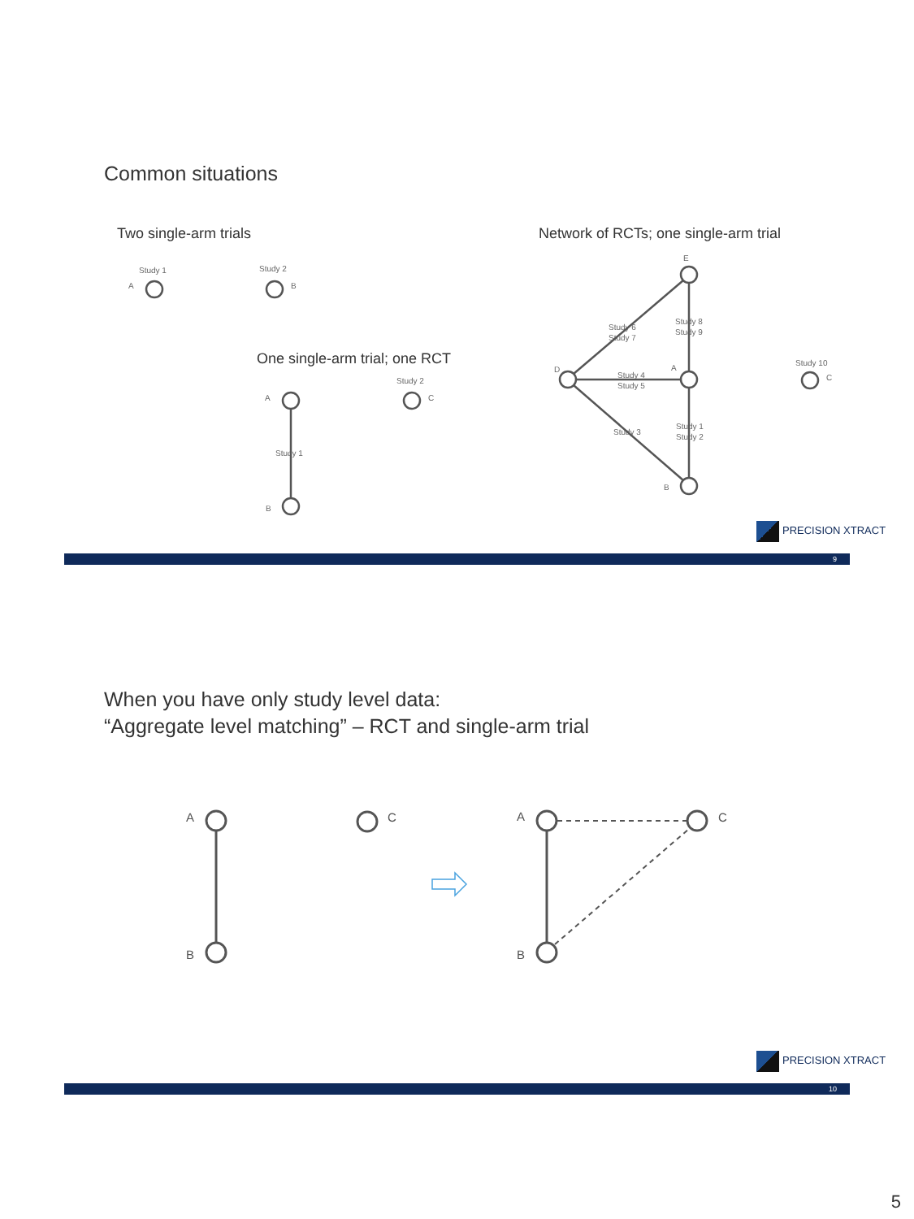Common situations
Two single-arm trials
Network of RCTs; one single-arm trial
One single-arm trial; one RCT
Study 1
Study 2
A
B
Study 2
A
C
Study 1
B
E
D
A
B
C
Study 6
Study 7
Study 8
Study 9
Study 4
Study 5
Study 3
Study 1
Study 2
Study 10
PRECISION XTRACT
9
When you have only study level data:
“Aggregate level matching” – RCT and single-arm trial
A
B
C
A
B
C
PRECISION XTRACT
10
5